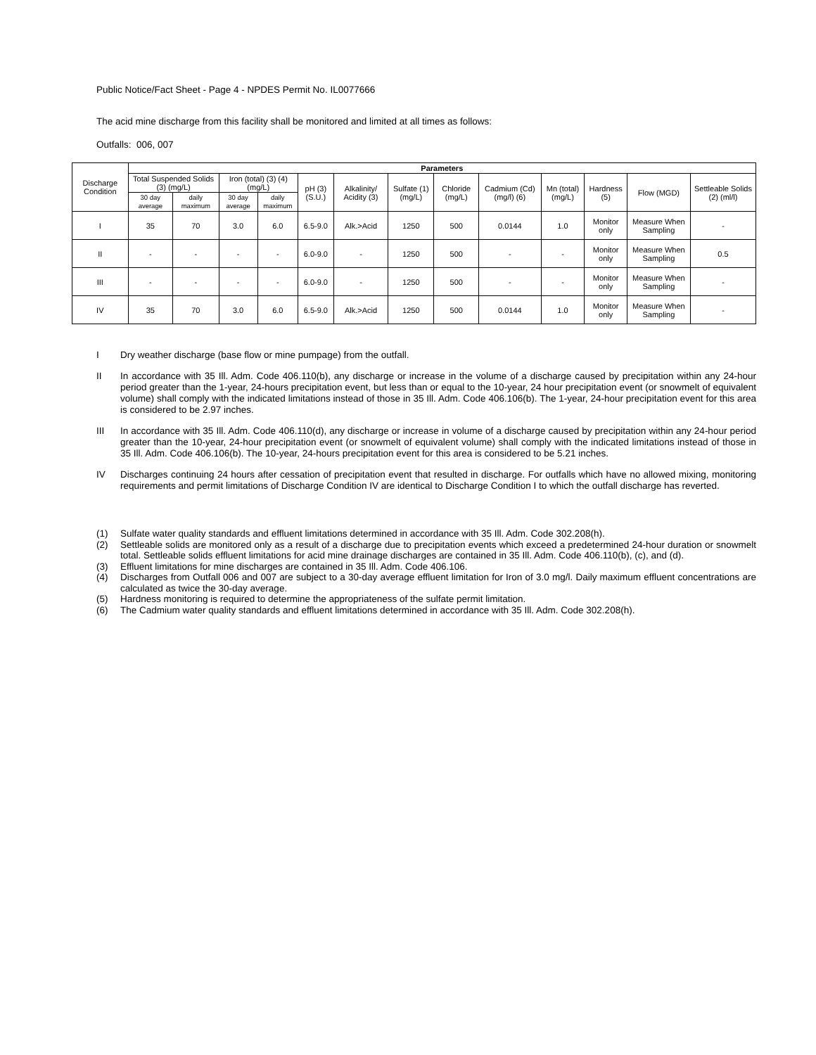Public Notice/Fact Sheet - Page 4 - NPDES Permit No. IL0077666
The acid mine discharge from this facility shall be monitored and limited at all times as follows:
Outfalls: 006, 007
| Discharge Condition | Parameters | | | | | | | | | | | | |
| | Total Suspended Solids (3) (mg/L) | | Iron (total) (3) (4) (mg/L) | | pH (3) (S.U.) | Alkalinity/ Acidity (3) | Sulfate (1) (mg/L) | Chloride (mg/L) | Cadmium (Cd) (mg/l) (6) | Mn (total) (mg/L) | Hardness (5) | Flow (MGD) | Settleable Solids (2) (ml/l) |
| | 30 day average | daily maximum | 30 day average | daily maximum | | | | | | | | | |
| I | 35 | 70 | 3.0 | 6.0 | 6.5-9.0 | Alk.>Acid | 1250 | 500 | 0.0144 | 1.0 | Monitor only | Measure When Sampling | - |
| II | - | - | - | - | 6.0-9.0 | - | 1250 | 500 | - | - | Monitor only | Measure When Sampling | 0.5 |
| III | - | - | - | - | 6.0-9.0 | - | 1250 | 500 | - | - | Monitor only | Measure When Sampling | - |
| IV | 35 | 70 | 3.0 | 6.0 | 6.5-9.0 | Alk.>Acid | 1250 | 500 | 0.0144 | 1.0 | Monitor only | Measure When Sampling | - |
I Dry weather discharge (base flow or mine pumpage) from the outfall.
II In accordance with 35 Ill. Adm. Code 406.110(b), any discharge or increase in the volume of a discharge caused by precipitation within any 24-hour period greater than the 1-year, 24-hours precipitation event, but less than or equal to the 10-year, 24 hour precipitation event (or snowmelt of equivalent volume) shall comply with the indicated limitations instead of those in 35 Ill. Adm. Code 406.106(b). The 1-year, 24-hour precipitation event for this area is considered to be 2.97 inches.
III In accordance with 35 Ill. Adm. Code 406.110(d), any discharge or increase in volume of a discharge caused by precipitation within any 24-hour period greater than the 10-year, 24-hour precipitation event (or snowmelt of equivalent volume) shall comply with the indicated limitations instead of those in 35 Ill. Adm. Code 406.106(b). The 10-year, 24-hours precipitation event for this area is considered to be 5.21 inches.
IV Discharges continuing 24 hours after cessation of precipitation event that resulted in discharge. For outfalls which have no allowed mixing, monitoring requirements and permit limitations of Discharge Condition IV are identical to Discharge Condition I to which the outfall discharge has reverted.
(1) Sulfate water quality standards and effluent limitations determined in accordance with 35 Ill. Adm. Code 302.208(h).
(2) Settleable solids are monitored only as a result of a discharge due to precipitation events which exceed a predetermined 24-hour duration or snowmelt total. Settleable solids effluent limitations for acid mine drainage discharges are contained in 35 Ill. Adm. Code 406.110(b), (c), and (d).
(3) Effluent limitations for mine discharges are contained in 35 Ill. Adm. Code 406.106.
(4) Discharges from Outfall 006 and 007 are subject to a 30-day average effluent limitation for Iron of 3.0 mg/l. Daily maximum effluent concentrations are calculated as twice the 30-day average.
(5) Hardness monitoring is required to determine the appropriateness of the sulfate permit limitation.
(6) The Cadmium water quality standards and effluent limitations determined in accordance with 35 Ill. Adm. Code 302.208(h).